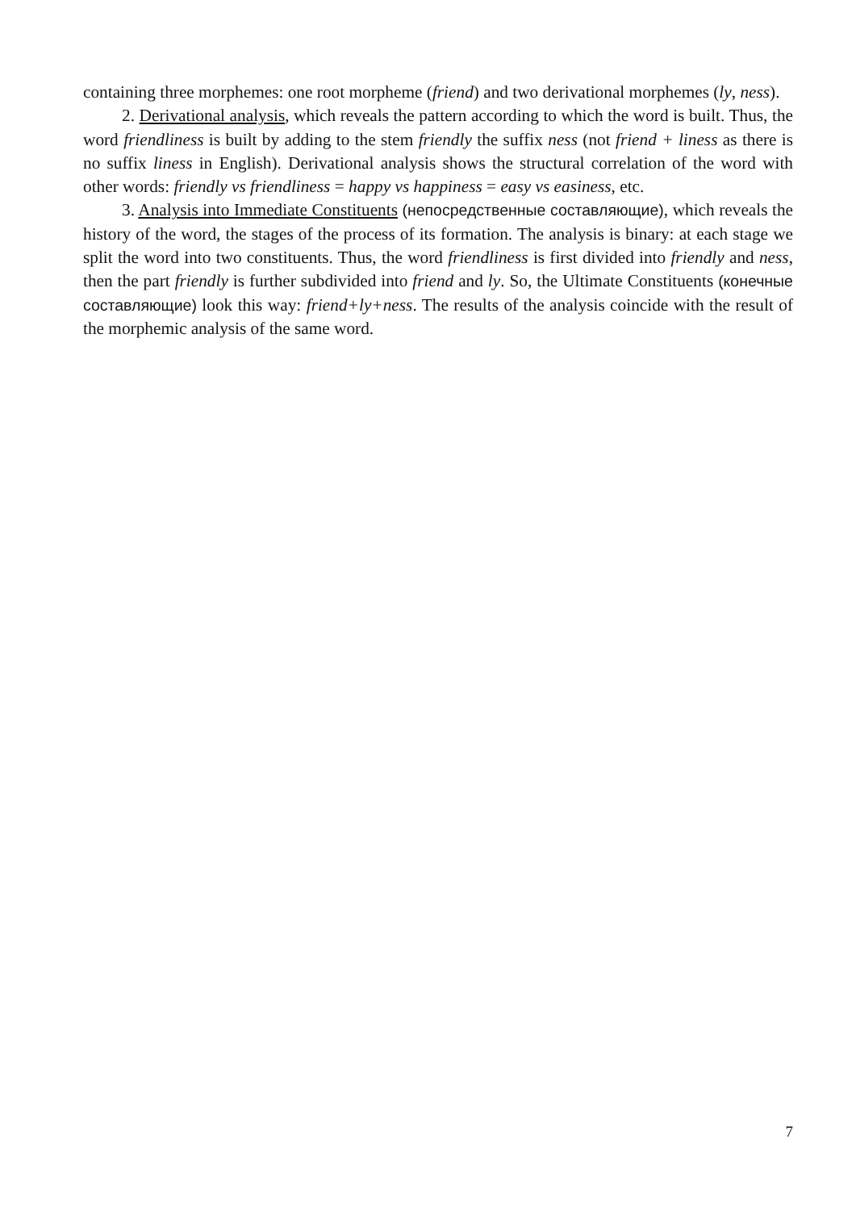containing three morphemes: one root morpheme (friend) and two derivational morphemes (ly, ness).
2. Derivational analysis, which reveals the pattern according to which the word is built. Thus, the word friendliness is built by adding to the stem friendly the suffix ness (not friend + liness as there is no suffix liness in English). Derivational analysis shows the structural correlation of the word with other words: friendly vs friendliness = happy vs happiness = easy vs easiness, etc.
3. Analysis into Immediate Constituents (непосредственные составляющие), which reveals the history of the word, the stages of the process of its formation. The analysis is binary: at each stage we split the word into two constituents. Thus, the word friendliness is first divided into friendly and ness, then the part friendly is further subdivided into friend and ly. So, the Ultimate Constituents (конечные составляющие) look this way: friend+ly+ness. The results of the analysis coincide with the result of the morphemic analysis of the same word.
7